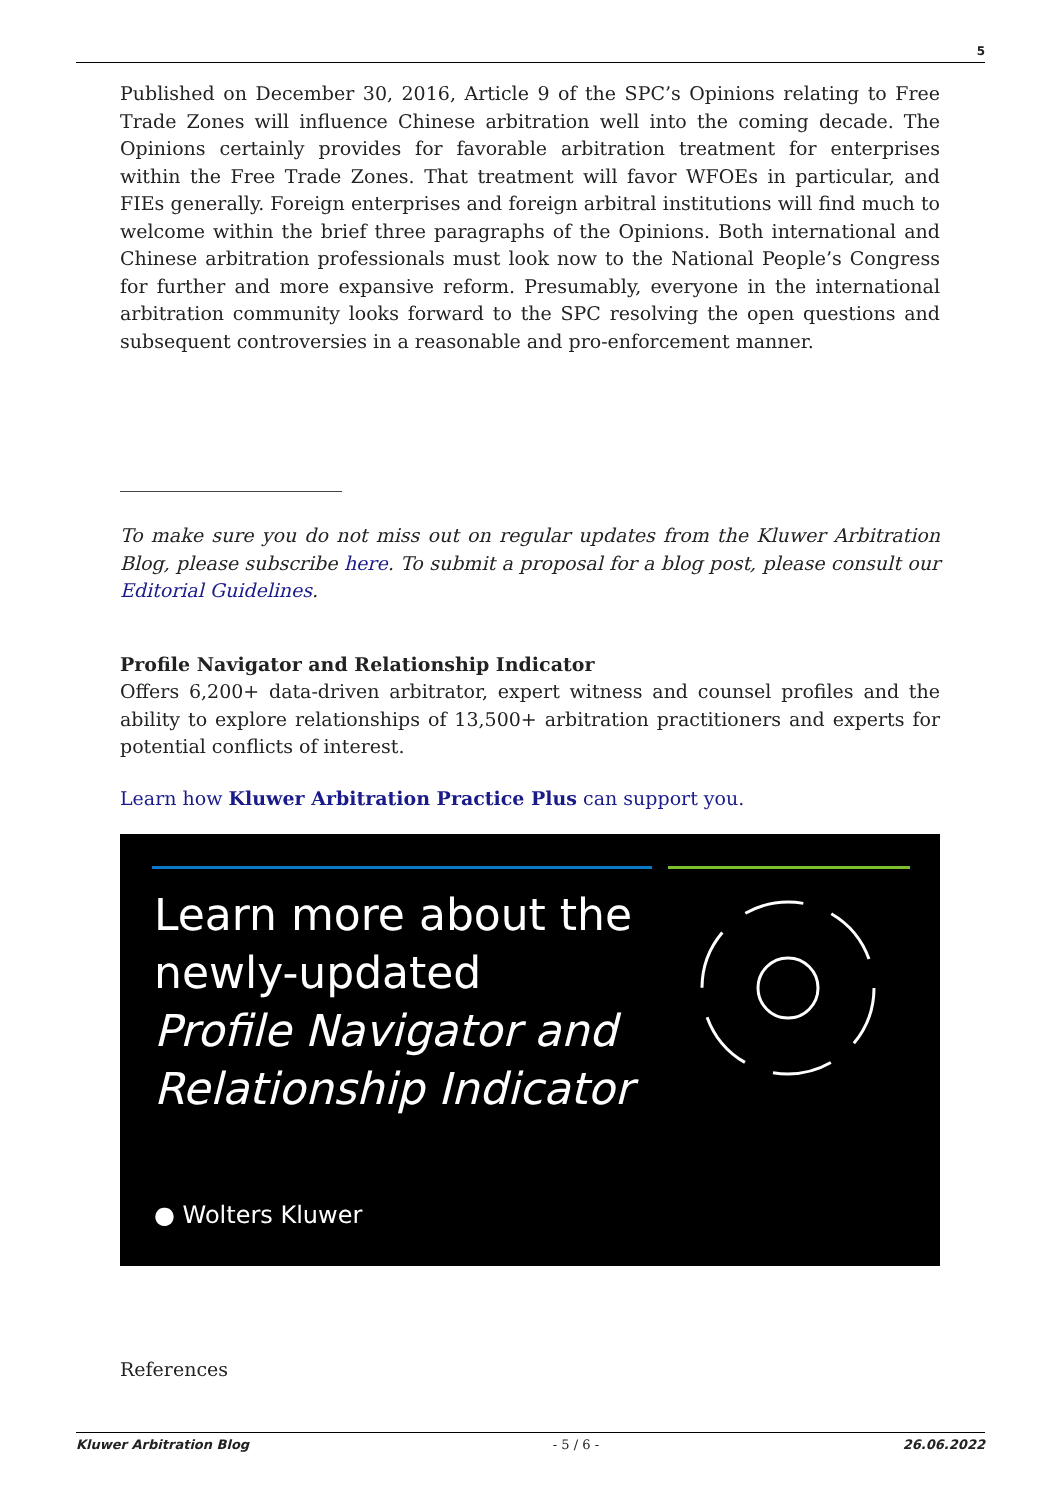5
Published on December 30, 2016, Article 9 of the SPC’s Opinions relating to Free Trade Zones will influence Chinese arbitration well into the coming decade. The Opinions certainly provides for favorable arbitration treatment for enterprises within the Free Trade Zones. That treatment will favor WFOEs in particular, and FIEs generally. Foreign enterprises and foreign arbitral institutions will find much to welcome within the brief three paragraphs of the Opinions. Both international and Chinese arbitration professionals must look now to the National People’s Congress for further and more expansive reform. Presumably, everyone in the international arbitration community looks forward to the SPC resolving the open questions and subsequent controversies in a reasonable and pro-enforcement manner.
To make sure you do not miss out on regular updates from the Kluwer Arbitration Blog, please subscribe here. To submit a proposal for a blog post, please consult our Editorial Guidelines.
Profile Navigator and Relationship Indicator
Offers 6,200+ data-driven arbitrator, expert witness and counsel profiles and the ability to explore relationships of 13,500+ arbitration practitioners and experts for potential conflicts of interest.
Learn how Kluwer Arbitration Practice Plus can support you.
Learn more about the
newly-updated
Profile Navigator and
Relationship Indicator
● Wolters Kluwer
References
Kluwer Arbitration Blog - 5 / 6 - 26.06.2022